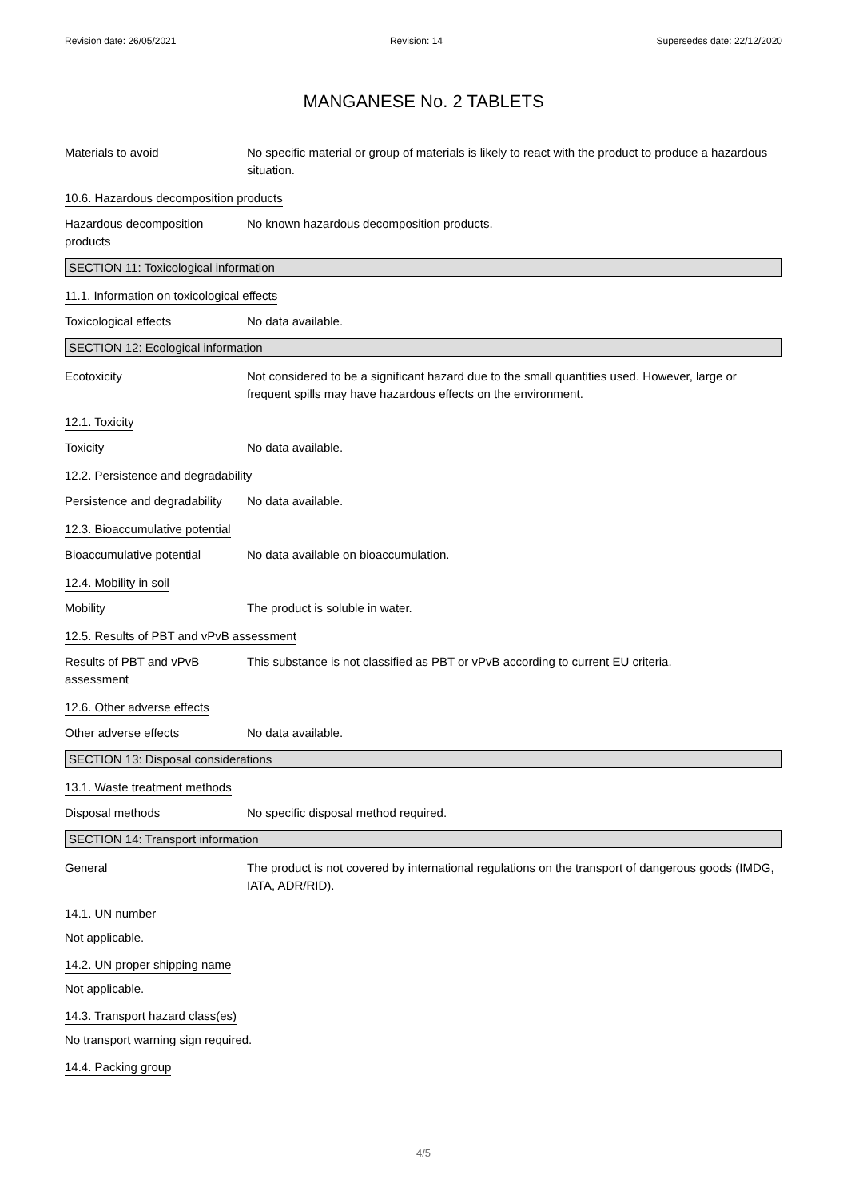Revision date: 26/05/2021 Revision: 14 Supersedes date: 22/12/2020
MANGANESE No. 2 TABLETS
Materials to avoid No specific material or group of materials is likely to react with the product to produce a hazardous situation.
10.6. Hazardous decomposition products
Hazardous decomposition products
No known hazardous decomposition products.
SECTION 11: Toxicological information
11.1. Information on toxicological effects
Toxicological effects No data available.
SECTION 12: Ecological information
Ecotoxicity Not considered to be a significant hazard due to the small quantities used. However, large or frequent spills may have hazardous effects on the environment.
12.1. Toxicity
Toxicity No data available.
12.2. Persistence and degradability
Persistence and degradability
No data available.
12.3. Bioaccumulative potential
Bioaccumulative potential No data available on bioaccumulation.
12.4. Mobility in soil
Mobility The product is soluble in water.
12.5. Results of PBT and vPvB assessment
Results of PBT and vPvB assessment
This substance is not classified as PBT or vPvB according to current EU criteria.
12.6. Other adverse effects
Other adverse effects No data available.
SECTION 13: Disposal considerations
13.1. Waste treatment methods
Disposal methods No specific disposal method required.
SECTION 14: Transport information
General The product is not covered by international regulations on the transport of dangerous goods (IMDG, IATA, ADR/RID).
14.1. UN number
Not applicable.
14.2. UN proper shipping name
Not applicable.
14.3. Transport hazard class(es)
No transport warning sign required.
14.4. Packing group
4/5